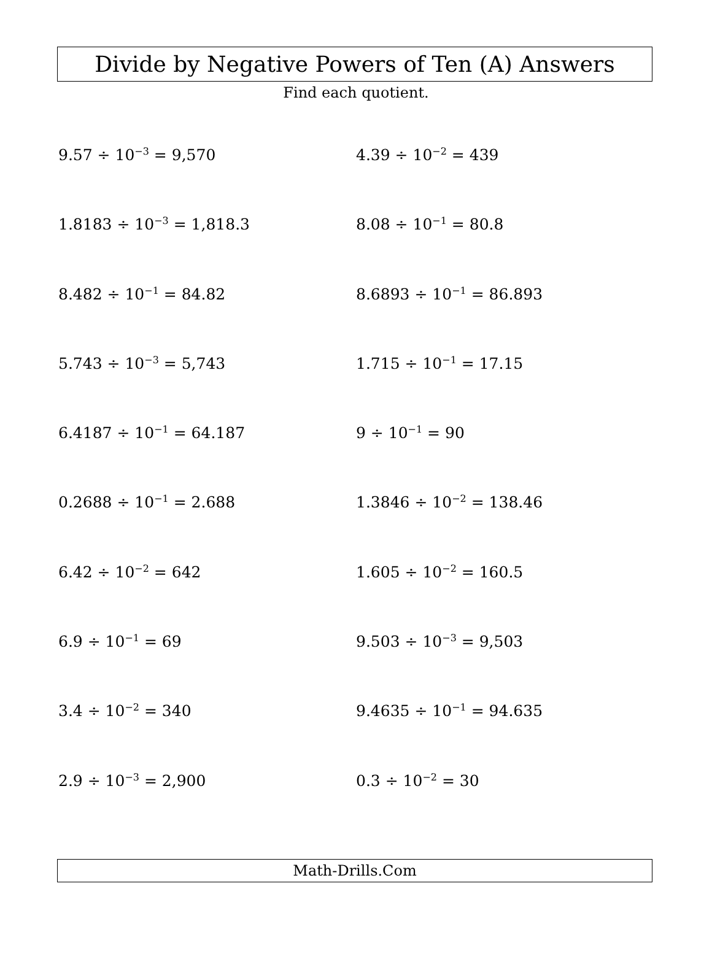Divide by Negative Powers of Ten (A) Answers
Find each quotient.
9.57 ÷ 10<sup>−3</sup> = 9,570
4.39 ÷ 10<sup>−2</sup> = 439
1.8183 ÷ 10<sup>−3</sup> = 1,818.3
8.08 ÷ 10<sup>−1</sup> = 80.8
8.482 ÷ 10<sup>−1</sup> = 84.82
8.6893 ÷ 10<sup>−1</sup> = 86.893
5.743 ÷ 10<sup>−3</sup> = 5,743
1.715 ÷ 10<sup>−1</sup> = 17.15
6.4187 ÷ 10<sup>−1</sup> = 64.187
9 ÷ 10<sup>−1</sup> = 90
0.2688 ÷ 10<sup>−1</sup> = 2.688
1.3846 ÷ 10<sup>−2</sup> = 138.46
6.42 ÷ 10<sup>−2</sup> = 642
1.605 ÷ 10<sup>−2</sup> = 160.5
6.9 ÷ 10<sup>−1</sup> = 69
9.503 ÷ 10<sup>−3</sup> = 9,503
3.4 ÷ 10<sup>−2</sup> = 340
9.4635 ÷ 10<sup>−1</sup> = 94.635
2.9 ÷ 10<sup>−3</sup> = 2,900
0.3 ÷ 10<sup>−2</sup> = 30
Math-Drills.Com